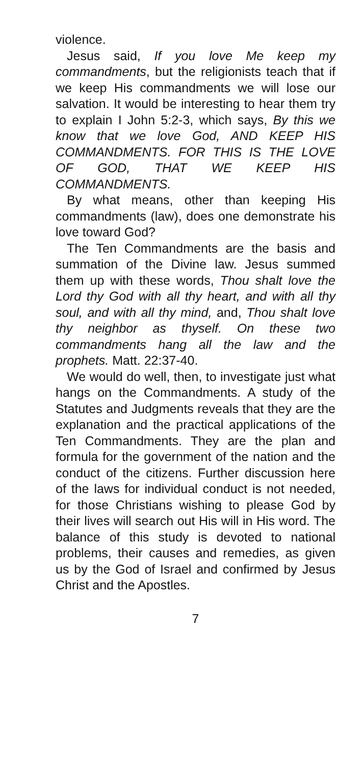violence.
Jesus said, If you love Me keep my commandments, but the religionists teach that if we keep His commandments we will lose our salvation. It would be interesting to hear them try to explain I John 5:2-3, which says, By this we know that we love God, AND KEEP HIS COMMANDMENTS. FOR THIS IS THE LOVE OF GOD, THAT WE KEEP HIS COMMANDMENTS.
By what means, other than keeping His commandments (law), does one demonstrate his love toward God?
The Ten Commandments are the basis and summation of the Divine law. Jesus summed them up with these words, Thou shalt love the Lord thy God with all thy heart, and with all thy soul, and with all thy mind, and, Thou shalt love thy neighbor as thyself. On these two commandments hang all the law and the prophets. Matt. 22:37-40.
We would do well, then, to investigate just what hangs on the Commandments. A study of the Statutes and Judgments reveals that they are the explanation and the practical applications of the Ten Commandments. They are the plan and formula for the government of the nation and the conduct of the citizens. Further discussion here of the laws for individual conduct is not needed, for those Christians wishing to please God by their lives will search out His will in His word. The balance of this study is devoted to national problems, their causes and remedies, as given us by the God of Israel and confirmed by Jesus Christ and the Apostles.
7